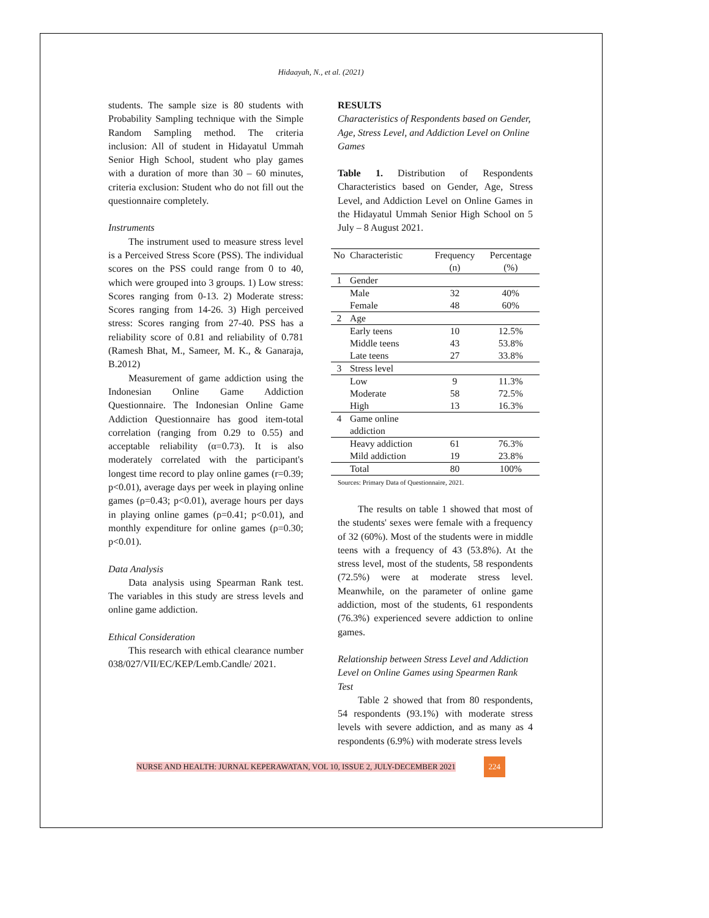Hidaayah, N., et al. (2021)
students. The sample size is 80 students with Probability Sampling technique with the Simple Random Sampling method. The criteria inclusion: All of student in Hidayatul Ummah Senior High School, student who play games with a duration of more than 30 – 60 minutes, criteria exclusion: Student who do not fill out the questionnaire completely.
Instruments
The instrument used to measure stress level is a Perceived Stress Score (PSS). The individual scores on the PSS could range from 0 to 40, which were grouped into 3 groups. 1) Low stress: Scores ranging from 0-13. 2) Moderate stress: Scores ranging from 14-26. 3) High perceived stress: Scores ranging from 27-40. PSS has a reliability score of 0.81 and reliability of 0.781 (Ramesh Bhat, M., Sameer, M. K., & Ganaraja, B.2012)
Measurement of game addiction using the Indonesian Online Game Addiction Questionnaire. The Indonesian Online Game Addiction Questionnaire has good item-total correlation (ranging from 0.29 to 0.55) and acceptable reliability (α=0.73). It is also moderately correlated with the participant's longest time record to play online games (r=0.39; p<0.01), average days per week in playing online games (ρ=0.43; p<0.01), average hours per days in playing online games (ρ=0.41; p<0.01), and monthly expenditure for online games (ρ=0.30; p<0.01).
Data Analysis
Data analysis using Spearman Rank test. The variables in this study are stress levels and online game addiction.
Ethical Consideration
This research with ethical clearance number 038/027/VII/EC/KEP/Lemb.Candle/ 2021.
RESULTS
Characteristics of Respondents based on Gender, Age, Stress Level, and Addiction Level on Online Games
Table 1. Distribution of Respondents Characteristics based on Gender, Age, Stress Level, and Addiction Level on Online Games in the Hidayatul Ummah Senior High School on 5 July – 8 August 2021.
| No | Characteristic | Frequency (n) | Percentage (%) |
| --- | --- | --- | --- |
| 1 | Gender | | |
| | Male | 32 | 40% |
| | Female | 48 | 60% |
| 2 | Age | | |
| | Early teens | 10 | 12.5% |
| | Middle teens | 43 | 53.8% |
| | Late teens | 27 | 33.8% |
| 3 | Stress level | | |
| | Low | 9 | 11.3% |
| | Moderate | 58 | 72.5% |
| | High | 13 | 16.3% |
| 4 | Game online addiction | | |
| | Heavy addiction Mild addiction | 61 19 | 76.3% 23.8% |
| | Total | 80 | 100% |
Sources: Primary Data of Questionnaire, 2021.
The results on table 1 showed that most of the students' sexes were female with a frequency of 32 (60%). Most of the students were in middle teens with a frequency of 43 (53.8%). At the stress level, most of the students, 58 respondents (72.5%) were at moderate stress level. Meanwhile, on the parameter of online game addiction, most of the students, 61 respondents (76.3%) experienced severe addiction to online games.
Relationship between Stress Level and Addiction Level on Online Games using Spearmen Rank Test
Table 2 showed that from 80 respondents, 54 respondents (93.1%) with moderate stress levels with severe addiction, and as many as 4 respondents (6.9%) with moderate stress levels
NURSE AND HEALTH: JURNAL KEPERAWATAN, VOL 10, ISSUE 2, JULY-DECEMBER 2021
224